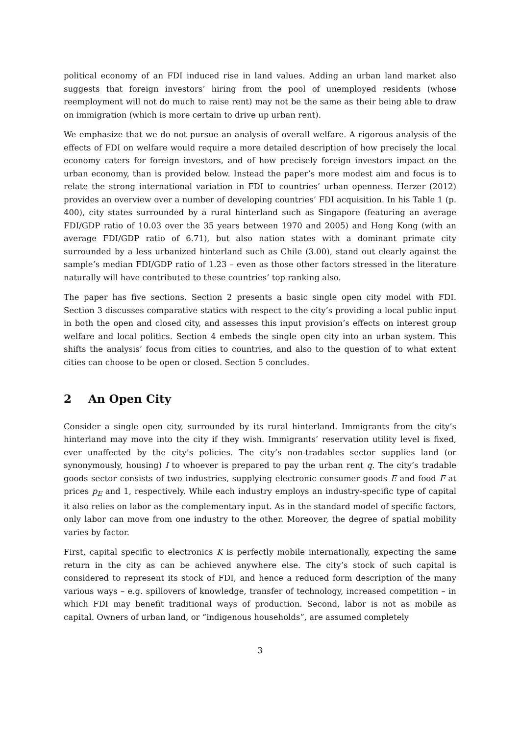political economy of an FDI induced rise in land values. Adding an urban land market also suggests that foreign investors’ hiring from the pool of unemployed residents (whose reemployment will not do much to raise rent) may not be the same as their being able to draw on immigration (which is more certain to drive up urban rent).
We emphasize that we do not pursue an analysis of overall welfare. A rigorous analysis of the effects of FDI on welfare would require a more detailed description of how precisely the local economy caters for foreign investors, and of how precisely foreign investors impact on the urban economy, than is provided below. Instead the paper’s more modest aim and focus is to relate the strong international variation in FDI to countries’ urban openness. Herzer (2012) provides an overview over a number of developing countries’ FDI acquisition. In his Table 1 (p. 400), city states surrounded by a rural hinterland such as Singapore (featuring an average FDI/GDP ratio of 10.03 over the 35 years between 1970 and 2005) and Hong Kong (with an average FDI/GDP ratio of 6.71), but also nation states with a dominant primate city surrounded by a less urbanized hinterland such as Chile (3.00), stand out clearly against the sample’s median FDI/GDP ratio of 1.23 – even as those other factors stressed in the literature naturally will have contributed to these countries’ top ranking also.
The paper has five sections. Section 2 presents a basic single open city model with FDI. Section 3 discusses comparative statics with respect to the city’s providing a local public input in both the open and closed city, and assesses this input provision’s effects on interest group welfare and local politics. Section 4 embeds the single open city into an urban system. This shifts the analysis’ focus from cities to countries, and also to the question of to what extent cities can choose to be open or closed. Section 5 concludes.
2 An Open City
Consider a single open city, surrounded by its rural hinterland. Immigrants from the city’s hinterland may move into the city if they wish. Immigrants’ reservation utility level is fixed, ever unaffected by the city’s policies. The city’s non-tradables sector supplies land (or synonymously, housing) I to whoever is prepared to pay the urban rent q. The city’s tradable goods sector consists of two industries, supplying electronic consumer goods E and food F at prices p<sub>E</sub> and 1, respectively. While each industry employs an industry-specific type of capital it also relies on labor as the complementary input. As in the standard model of specific factors, only labor can move from one industry to the other. Moreover, the degree of spatial mobility varies by factor.
First, capital specific to electronics K is perfectly mobile internationally, expecting the same return in the city as can be achieved anywhere else. The city’s stock of such capital is considered to represent its stock of FDI, and hence a reduced form description of the many various ways – e.g. spillovers of knowledge, transfer of technology, increased competition – in which FDI may benefit traditional ways of production. Second, labor is not as mobile as capital. Owners of urban land, or “indigenous households”, are assumed completely
3